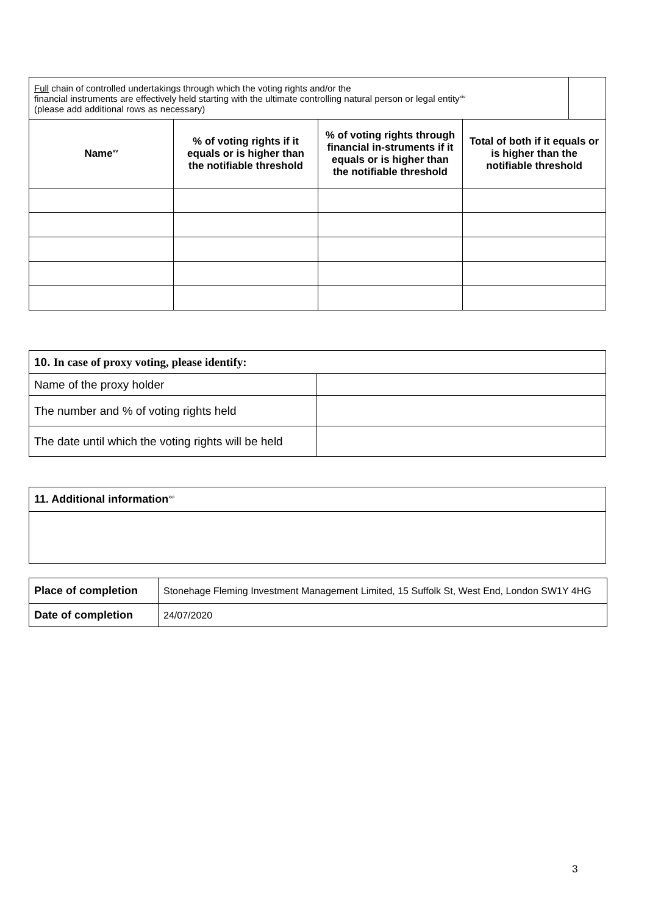| Full chain of controlled undertakings through which the voting rights and/or the financial instruments are effectively held starting with the ultimate controlling natural person or legal entity<sup>xiv</sup> (please add additional rows as necessary) | | | | |
| Name<sup>xv</sup> | % of voting rights if it equals or is higher than the notifiable threshold | % of voting rights through financial in-struments if it equals or is higher than the notifiable threshold | Total of both if it equals or is higher than the notifiable threshold | |
| 10. In case of proxy voting, please identify: | |
| Name of the proxy holder | |
| The number and % of voting rights held | |
| The date until which the voting rights will be held | |
| 11. Additional information<sup>xvi</sup> |
| Place of completion | Stonehage Fleming Investment Management Limited, 15 Suffolk St, West End, London SW1Y 4HG |
| Date of completion | 24/07/2020 |
3